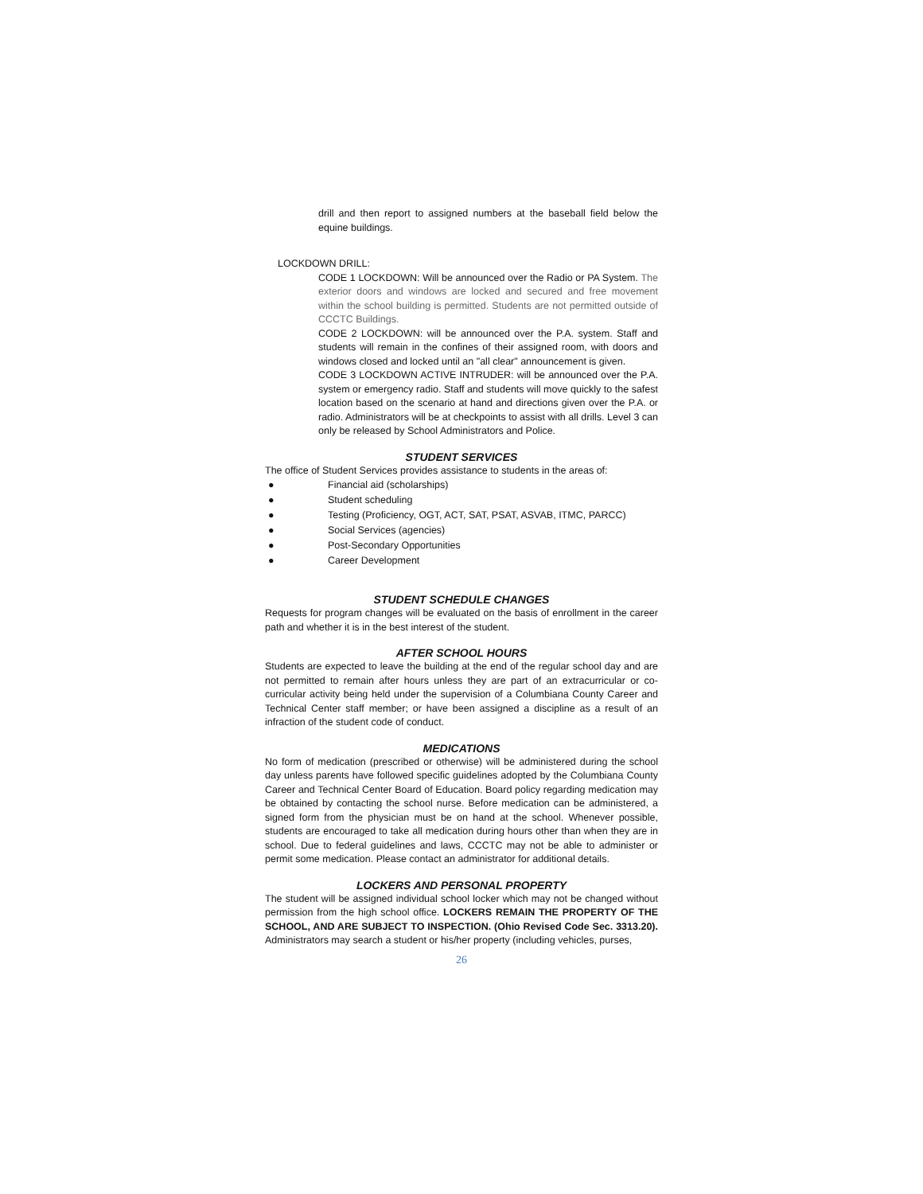drill and then report to assigned numbers at the baseball field below the equine buildings.
LOCKDOWN DRILL:
CODE 1 LOCKDOWN: Will be announced over the Radio or PA System. The exterior doors and windows are locked and secured and free movement within the school building is permitted. Students are not permitted outside of CCCTC Buildings.
CODE 2 LOCKDOWN: will be announced over the P.A. system. Staff and students will remain in the confines of their assigned room, with doors and windows closed and locked until an "all clear" announcement is given.
CODE 3 LOCKDOWN ACTIVE INTRUDER: will be announced over the P.A. system or emergency radio. Staff and students will move quickly to the safest location based on the scenario at hand and directions given over the P.A. or radio. Administrators will be at checkpoints to assist with all drills. Level 3 can only be released by School Administrators and Police.
STUDENT SERVICES
The office of Student Services provides assistance to students in the areas of:
● Financial aid (scholarships)
● Student scheduling
● Testing (Proficiency, OGT, ACT, SAT, PSAT, ASVAB, ITMC, PARCC)
● Social Services (agencies)
● Post-Secondary Opportunities
● Career Development
STUDENT SCHEDULE CHANGES
Requests for program changes will be evaluated on the basis of enrollment in the career path and whether it is in the best interest of the student.
AFTER SCHOOL HOURS
Students are expected to leave the building at the end of the regular school day and are not permitted to remain after hours unless they are part of an extracurricular or co-curricular activity being held under the supervision of a Columbiana County Career and Technical Center staff member; or have been assigned a discipline as a result of an infraction of the student code of conduct.
MEDICATIONS
No form of medication (prescribed or otherwise) will be administered during the school day unless parents have followed specific guidelines adopted by the Columbiana County Career and Technical Center Board of Education. Board policy regarding medication may be obtained by contacting the school nurse. Before medication can be administered, a signed form from the physician must be on hand at the school. Whenever possible, students are encouraged to take all medication during hours other than when they are in school. Due to federal guidelines and laws, CCCTC may not be able to administer or permit some medication. Please contact an administrator for additional details.
LOCKERS AND PERSONAL PROPERTY
The student will be assigned individual school locker which may not be changed without permission from the high school office. LOCKERS REMAIN THE PROPERTY OF THE SCHOOL, AND ARE SUBJECT TO INSPECTION. (Ohio Revised Code Sec. 3313.20). Administrators may search a student or his/her property (including vehicles, purses,
26